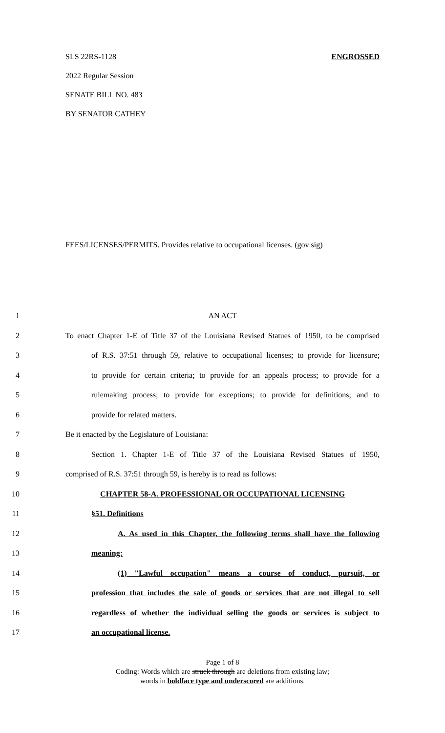SLS 22RS-1128 ENGROSSED
2022 Regular Session
SENATE BILL NO. 483
BY SENATOR CATHEY
FEES/LICENSES/PERMITS. Provides relative to occupational licenses. (gov sig)
1 AN ACT
2 To enact Chapter 1-E of Title 37 of the Louisiana Revised Statues of 1950, to be comprised
3 of R.S. 37:51 through 59, relative to occupational licenses; to provide for licensure;
4 to provide for certain criteria; to provide for an appeals process; to provide for a
5 rulemaking process; to provide for exceptions; to provide for definitions; and to
6 provide for related matters.
7 Be it enacted by the Legislature of Louisiana:
8 Section 1. Chapter 1-E of Title 37 of the Louisiana Revised Statues of 1950,
9 comprised of R.S. 37:51 through 59, is hereby is to read as follows:
10 CHAPTER 58-A. PROFESSIONAL OR OCCUPATIONAL LICENSING
11 §51. Definitions
12 A. As used in this Chapter, the following terms shall have the following
13 meaning:
14 (1) "Lawful occupation" means a course of conduct, pursuit, or
15 profession that includes the sale of goods or services that are not illegal to sell
16 regardless of whether the individual selling the goods or services is subject to
17 an occupational license.
Page 1 of 8
Coding: Words which are struck through are deletions from existing law;
words in boldface type and underscored are additions.